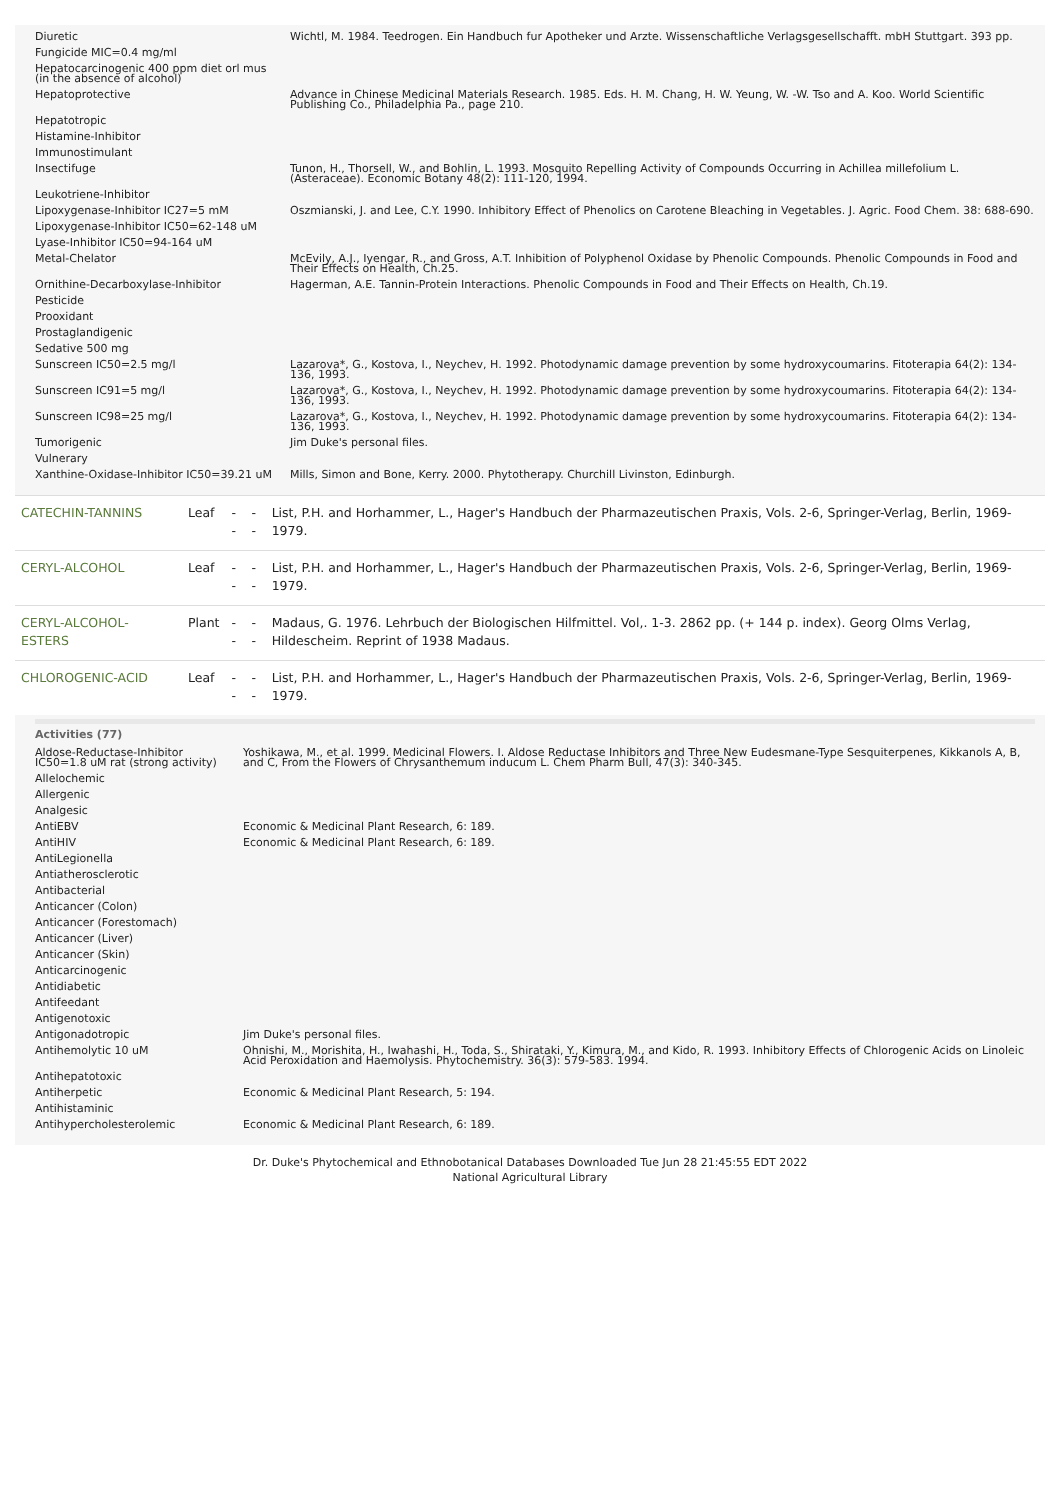| Diuretic | Wichtl, M. 1984. Teedrogen. Ein Handbuch fur Apotheker und Arzte. Wissenschaftliche Verlagsgesellschafft. mbH Stuttgart. 393 pp. |
| Fungicide MIC=0.4 mg/ml | |
| Hepatocarcinogenic 400 ppm diet orl mus (in the absence of alcohol) | |
| Hepatoprotective | Advance in Chinese Medicinal Materials Research. 1985. Eds. H. M. Chang, H. W. Yeung, W. -W. Tso and A. Koo. World Scientific Publishing Co., Philadelphia Pa., page 210. |
| Hepatotropic | |
| Histamine-Inhibitor | |
| Immunostimulant | |
| Insectifuge | Tunon, H., Thorsell, W., and Bohlin, L. 1993. Mosquito Repelling Activity of Compounds Occurring in Achillea millefolium L. (Asteraceae). Economic Botany 48(2): 111-120, 1994. |
| Leukotriene-Inhibitor | |
| Lipoxygenase-Inhibitor IC27=5 mM | Oszmianski, J. and Lee, C.Y. 1990. Inhibitory Effect of Phenolics on Carotene Bleaching in Vegetables. J. Agric. Food Chem. 38: 688-690. |
| Lipoxygenase-Inhibitor IC50=62-148 uM | |
| Lyase-Inhibitor IC50=94-164 uM | |
| Metal-Chelator | McEvily, A.J., Iyengar, R., and Gross, A.T. Inhibition of Polyphenol Oxidase by Phenolic Compounds. Phenolic Compounds in Food and Their Effects on Health, Ch.25. |
| Ornithine-Decarboxylase-Inhibitor | Hagerman, A.E. Tannin-Protein Interactions. Phenolic Compounds in Food and Their Effects on Health, Ch.19. |
| Pesticide | |
| Prooxidant | |
| Prostaglandigenic | |
| Sedative 500 mg | |
| Sunscreen IC50=2.5 mg/l | Lazarova*, G., Kostova, I., Neychev, H. 1992. Photodynamic damage prevention by some hydroxycoumarins. Fitoterapia 64(2): 134-136, 1993. |
| Sunscreen IC91=5 mg/l | Lazarova*, G., Kostova, I., Neychev, H. 1992. Photodynamic damage prevention by some hydroxycoumarins. Fitoterapia 64(2): 134-136, 1993. |
| Sunscreen IC98=25 mg/l | Lazarova*, G., Kostova, I., Neychev, H. 1992. Photodynamic damage prevention by some hydroxycoumarins. Fitoterapia 64(2): 134-136, 1993. |
| Tumorigenic | Jim Duke's personal files. |
| Vulnerary | |
| Xanthine-Oxidase-Inhibitor IC50=39.21 uM | Mills, Simon and Bone, Kerry. 2000. Phytotherapy. Churchill Livinston, Edinburgh. |
| CATECHIN-TANNINS | Leaf | -- | -- | List, P.H. and Horhammer, L., Hager's Handbuch der Pharmazeutischen Praxis, Vols. 2-6, Springer-Verlag, Berlin, 1969-1979. |
| CERYL-ALCOHOL | Leaf | -- | -- | List, P.H. and Horhammer, L., Hager's Handbuch der Pharmazeutischen Praxis, Vols. 2-6, Springer-Verlag, Berlin, 1969-1979. |
| CERYL-ALCOHOL-ESTERS | Plant | -- | -- | Madaus, G. 1976. Lehrbuch der Biologischen Hilfmittel. Vol,. 1-3. 2862 pp. (+ 144 p. index). Georg Olms Verlag, Hildescheim. Reprint of 1938 Madaus. |
| CHLOROGENIC-ACID | Leaf | -- | -- | List, P.H. and Horhammer, L., Hager's Handbuch der Pharmazeutischen Praxis, Vols. 2-6, Springer-Verlag, Berlin, 1969-1979. |
Activities (77)
| Aldose-Reductase-Inhibitor IC50=1.8 uM rat (strong activity) | Yoshikawa, M., et al. 1999. Medicinal Flowers. I. Aldose Reductase Inhibitors and Three New Eudesmane-Type Sesquiterpenes, Kikkanols A, B, and C, From the Flowers of Chrysanthemum inducum L. Chem Pharm Bull, 47(3): 340-345. |
| Allelochemic | |
| Allergenic | |
| Analgesic | |
| AntiEBV | Economic & Medicinal Plant Research, 6: 189. |
| AntiHIV | Economic & Medicinal Plant Research, 6: 189. |
| AntiLegionella | |
| Antiatherosclerotic | |
| Antibacterial | |
| Anticancer (Colon) | |
| Anticancer (Forestomach) | |
| Anticancer (Liver) | |
| Anticancer (Skin) | |
| Anticarcinogenic | |
| Antidiabetic | |
| Antifeedant | |
| Antigenotoxic | |
| Antigonadotropic | Jim Duke's personal files. |
| Antihemolytic 10 uM | Ohnishi, M., Morishita, H., Iwahashi, H., Toda, S., Shirataki, Y., Kimura, M., and Kido, R. 1993. Inhibitory Effects of Chlorogenic Acids on Linoleic Acid Peroxidation and Haemolysis. Phytochemistry. 36(3): 579-583. 1994. |
| Antihepatotoxic | |
| Antiherpetic | Economic & Medicinal Plant Research, 5: 194. |
| Antihistaminic | |
| Antihypercholesterolemic | Economic & Medicinal Plant Research, 6: 189. |
Dr. Duke's Phytochemical and Ethnobotanical Databases Downloaded Tue Jun 28 21:45:55 EDT 2022
National Agricultural Library